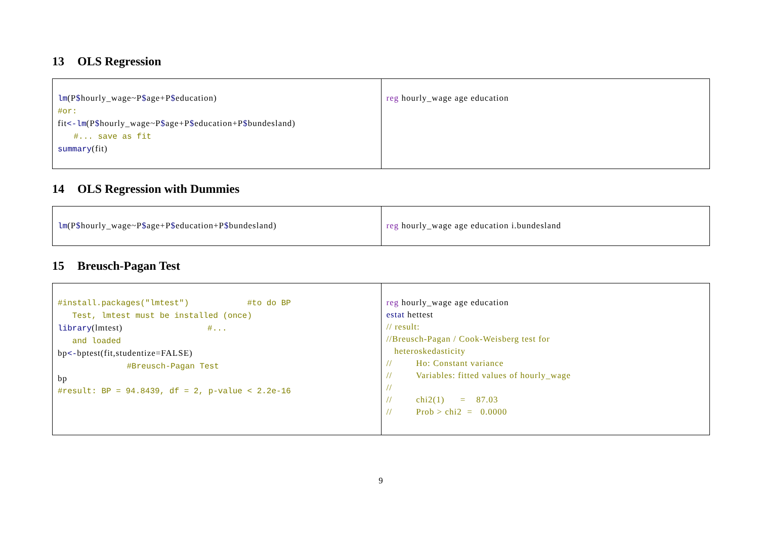13 OLS Regression
| lm (P $ hourly_wage~P $ age+P $ education) #or: fit <-lm (P $ hourly_wage~P $ age+P $ education+P $ bundesland) #... save as fit summary (fit) | reg hourly_wage age education |
14 OLS Regression with Dummies
| lm (P $ hourly_wage~P $ age+P $ education+P $ bundesland) | reg hourly_wage age education i.bundesland |
15 Breusch-Pagan Test
| #install.packages("lmtest") #to do BP Test, lmtest must be installed (once) library (lmtest) #... and loaded bp <- bptest(fit,studentize=FALSE) #Breusch-Pagan Test bp #result: BP = 94.8439, df = 2, p-value < 2.2e-16 | reg hourly_wage age education estat hettest // result: //Breusch-Pagan / Cook-Weisberg test for heteroskedasticity // Ho: Constant variance // Variables: fitted values of hourly_wage // // chi2(1) = 87.03 // Prob > chi2 = 0.0000 |
9